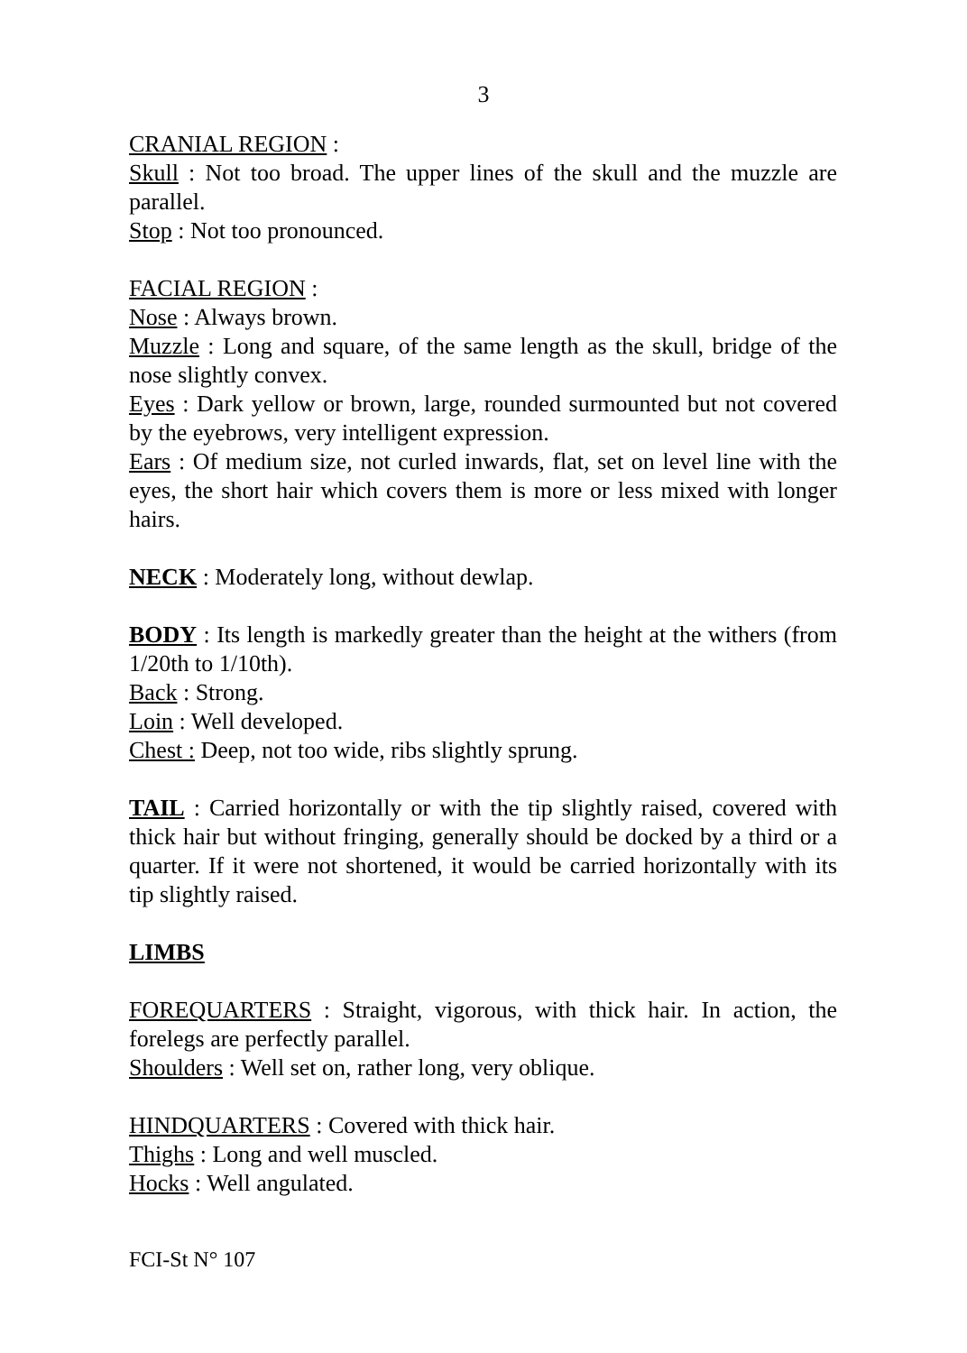3
CRANIAL REGION :
Skull : Not too broad. The upper lines of the skull and the muzzle are parallel.
Stop : Not too pronounced.
FACIAL REGION :
Nose : Always brown.
Muzzle : Long and square, of the same length as the skull, bridge of the nose slightly convex.
Eyes : Dark yellow or brown, large, rounded surmounted but not covered by the eyebrows, very intelligent expression.
Ears : Of medium size, not curled inwards, flat, set on level line with the eyes, the short hair which covers them is more or less mixed with longer hairs.
NECK : Moderately long, without dewlap.
BODY : Its length is markedly greater than the height at the withers (from 1/20th to 1/10th).
Back : Strong.
Loin : Well developed.
Chest : Deep, not too wide, ribs slightly sprung.
TAIL : Carried horizontally or with the tip slightly raised, covered with thick hair but without fringing, generally should be docked by a third or a quarter. If it were not shortened, it would be carried horizontally with its tip slightly raised.
LIMBS
FOREQUARTERS : Straight, vigorous, with thick hair. In action, the forelegs are perfectly parallel.
Shoulders : Well set on, rather long, very oblique.
HINDQUARTERS : Covered with thick hair.
Thighs : Long and well muscled.
Hocks : Well angulated.
FCI-St N° 107